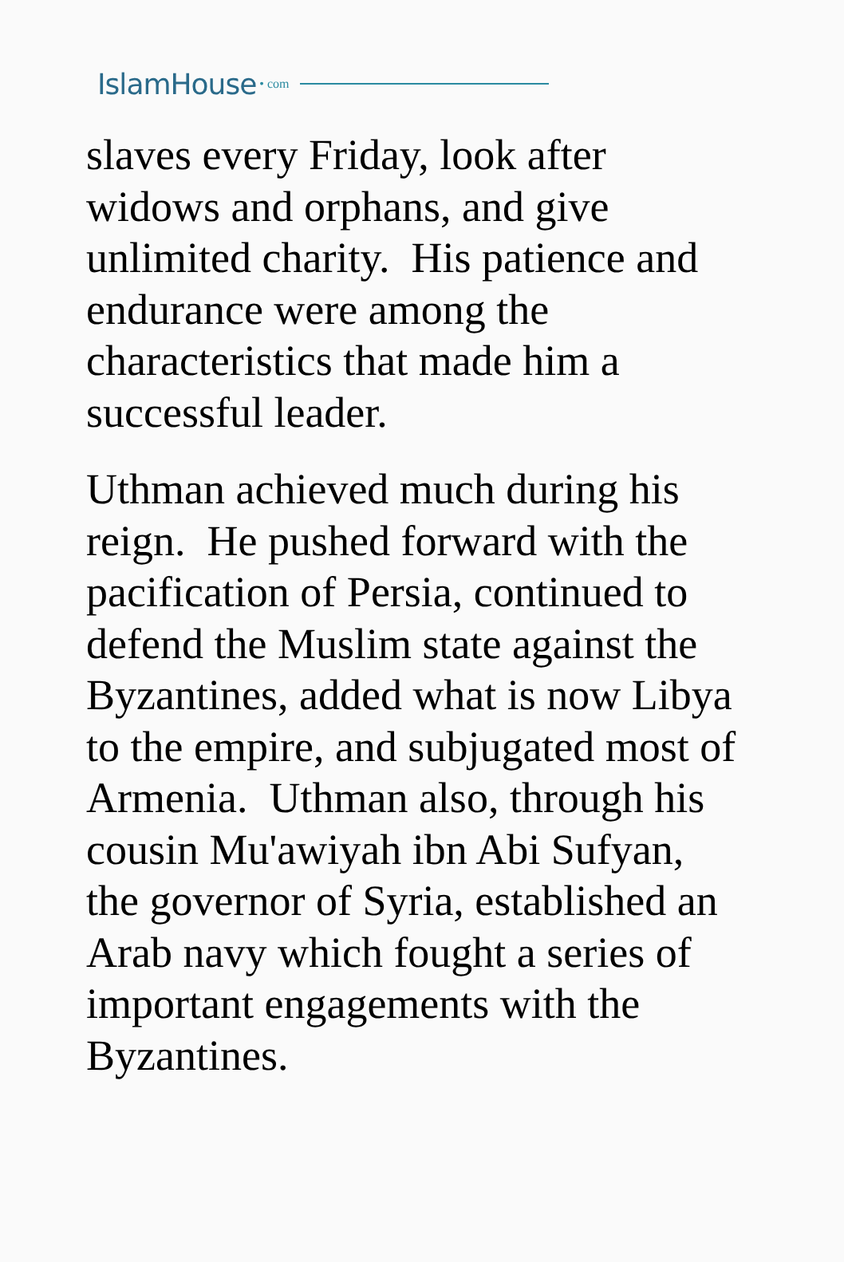IslamHouse • com
slaves every Friday, look after
widows and orphans, and give
unlimited charity. His patience and
endurance were among the
characteristics that made him a
successful leader.
Uthman achieved much during his
reign. He pushed forward with the
pacification of Persia, continued to
defend the Muslim state against the
Byzantines, added what is now Libya
to the empire, and subjugated most of
Armenia. Uthman also, through his
cousin Mu'awiyah ibn Abi Sufyan,
the governor of Syria, established an
Arab navy which fought a series of
important engagements with the
Byzantines.